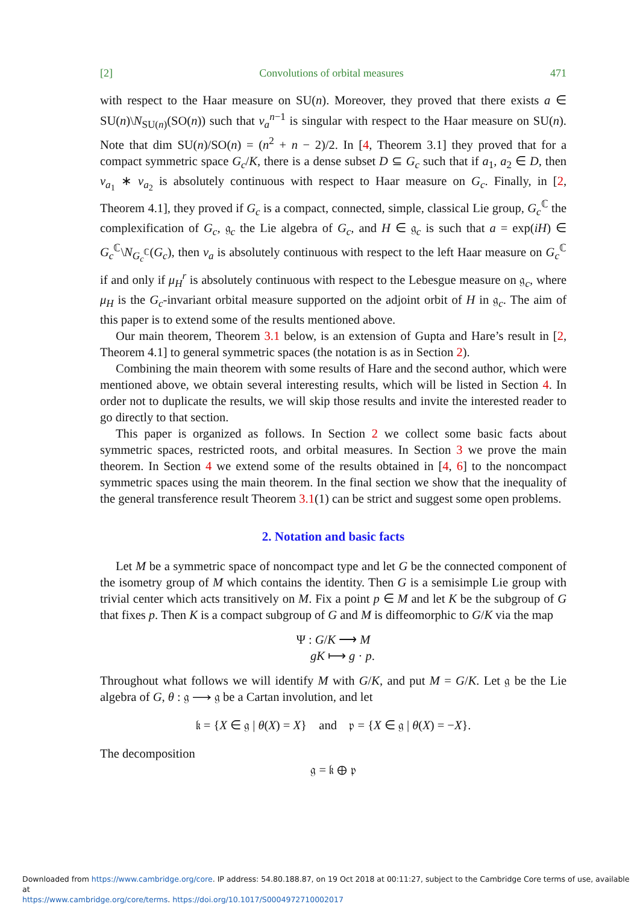[2] Convolutions of orbital measures 471
with respect to the Haar measure on SU(n). Moreover, they proved that there exists a ∈ SU(n)\N<sub>SU(n)</sub>(SO(n)) such that ν<sub>a</sub><sup>n−1</sup> is singular with respect to the Haar measure on SU(n). Note that dim SU(n)/SO(n) = (n<sup>2</sup> + n − 2)/2. In [4, Theorem 3.1] they proved that for a compact symmetric space G<sub>c</sub>/K, there is a dense subset D ⊆ G<sub>c</sub> such that if a<sub>1</sub>, a<sub>2</sub> ∈ D, then ν<sub>a<sub>1</sub></sub> ∗ ν<sub>a<sub>2</sub></sub> is absolutely continuous with respect to Haar measure on G<sub>c</sub>. Finally, in [2, Theorem 4.1], they proved if G<sub>c</sub> is a compact, connected, simple, classical Lie group, G<sub>c</sub><sup>ℂ</sup> the complexification of G<sub>c</sub>, 𝔤<sub>c</sub> the Lie algebra of G<sub>c</sub>, and H ∈ 𝔤<sub>c</sub> is such that a = exp(iH) ∈ G<sub>c</sub><sup>ℂ</sup>\N<sub>G<sub>c</sub><sup>ℂ</sup></sub>(G<sub>c</sub>), then ν<sub>a</sub> is absolutely continuous with respect to the left Haar measure on G<sub>c</sub><sup>ℂ</sup> if and only if μ<sub>H</sub><sup>r</sup> is absolutely continuous with respect to the Lebesgue measure on 𝔤<sub>c</sub>, where μ<sub>H</sub> is the G<sub>c</sub>-invariant orbital measure supported on the adjoint orbit of H in 𝔤<sub>c</sub>. The aim of this paper is to extend some of the results mentioned above.
Our main theorem, Theorem 3.1 below, is an extension of Gupta and Hare’s result in [2, Theorem 4.1] to general symmetric spaces (the notation is as in Section 2).
Combining the main theorem with some results of Hare and the second author, which were mentioned above, we obtain several interesting results, which will be listed in Section 4. In order not to duplicate the results, we will skip those results and invite the interested reader to go directly to that section.
This paper is organized as follows. In Section 2 we collect some basic facts about symmetric spaces, restricted roots, and orbital measures. In Section 3 we prove the main theorem. In Section 4 we extend some of the results obtained in [4, 6] to the noncompact symmetric spaces using the main theorem. In the final section we show that the inequality of the general transference result Theorem 3.1(1) can be strict and suggest some open problems.
2. Notation and basic facts
Let M be a symmetric space of noncompact type and let G be the connected component of the isometry group of M which contains the identity. Then G is a semisimple Lie group with trivial center which acts transitively on M. Fix a point p ∈ M and let K be the subgroup of G that fixes p. Then K is a compact subgroup of G and M is diffeomorphic to G/K via the map
Ψ : G/K ⟶ M
gK ⟼ g · p.
Throughout what follows we will identify M with G/K, and put M = G/K. Let 𝔤 be the Lie algebra of G, θ : 𝔤 ⟶ 𝔤 be a Cartan involution, and let
𝔨 = {X ∈ 𝔤 | θ(X) = X} and 𝔭 = {X ∈ 𝔤 | θ(X) = −X}.
The decomposition
𝔤 = 𝔨 ⊕ 𝔭
Downloaded from https://www.cambridge.org/core. IP address: 54.80.188.87, on 19 Oct 2018 at 00:11:27, subject to the Cambridge Core terms of use, available at
https://www.cambridge.org/core/terms. https://doi.org/10.1017/S0004972710002017